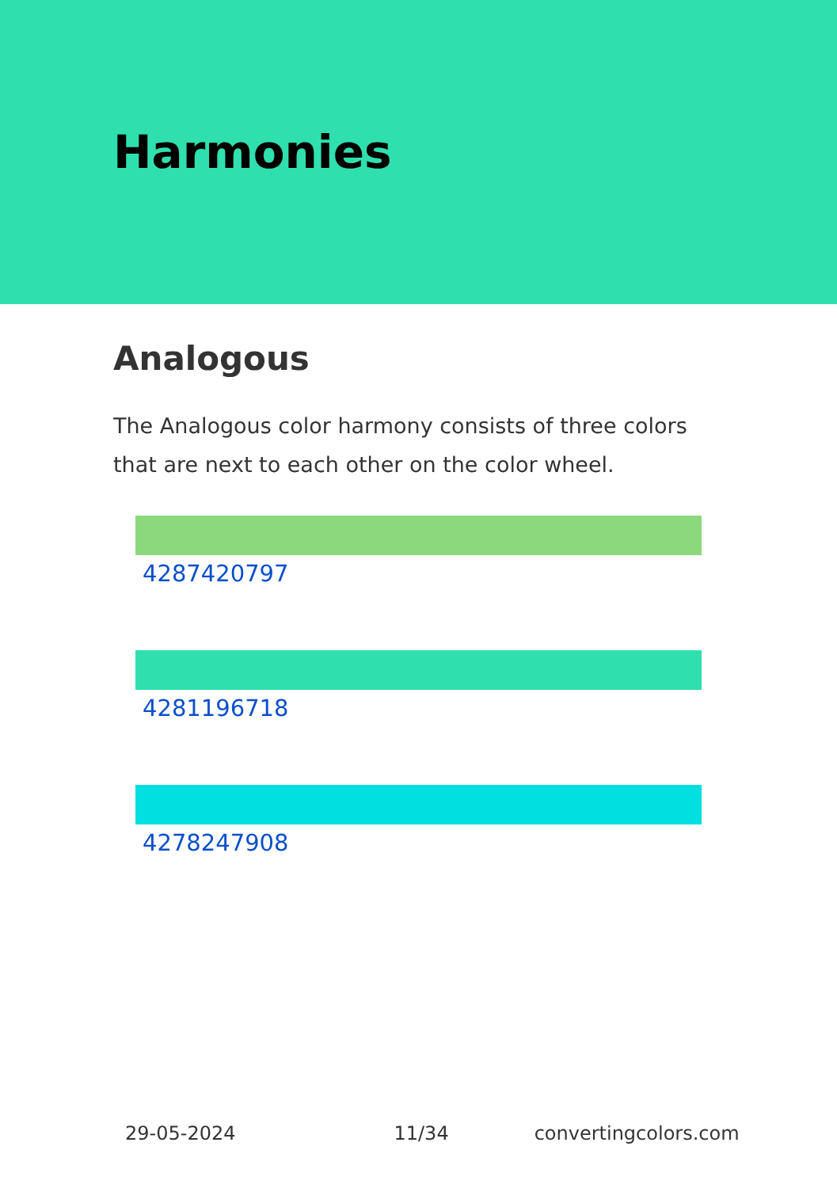Harmonies
Analogous
The Analogous color harmony consists of three colors that are next to each other on the color wheel.
4287420797
4281196718
4278247908
29-05-2024 11/34 convertingcolors.com